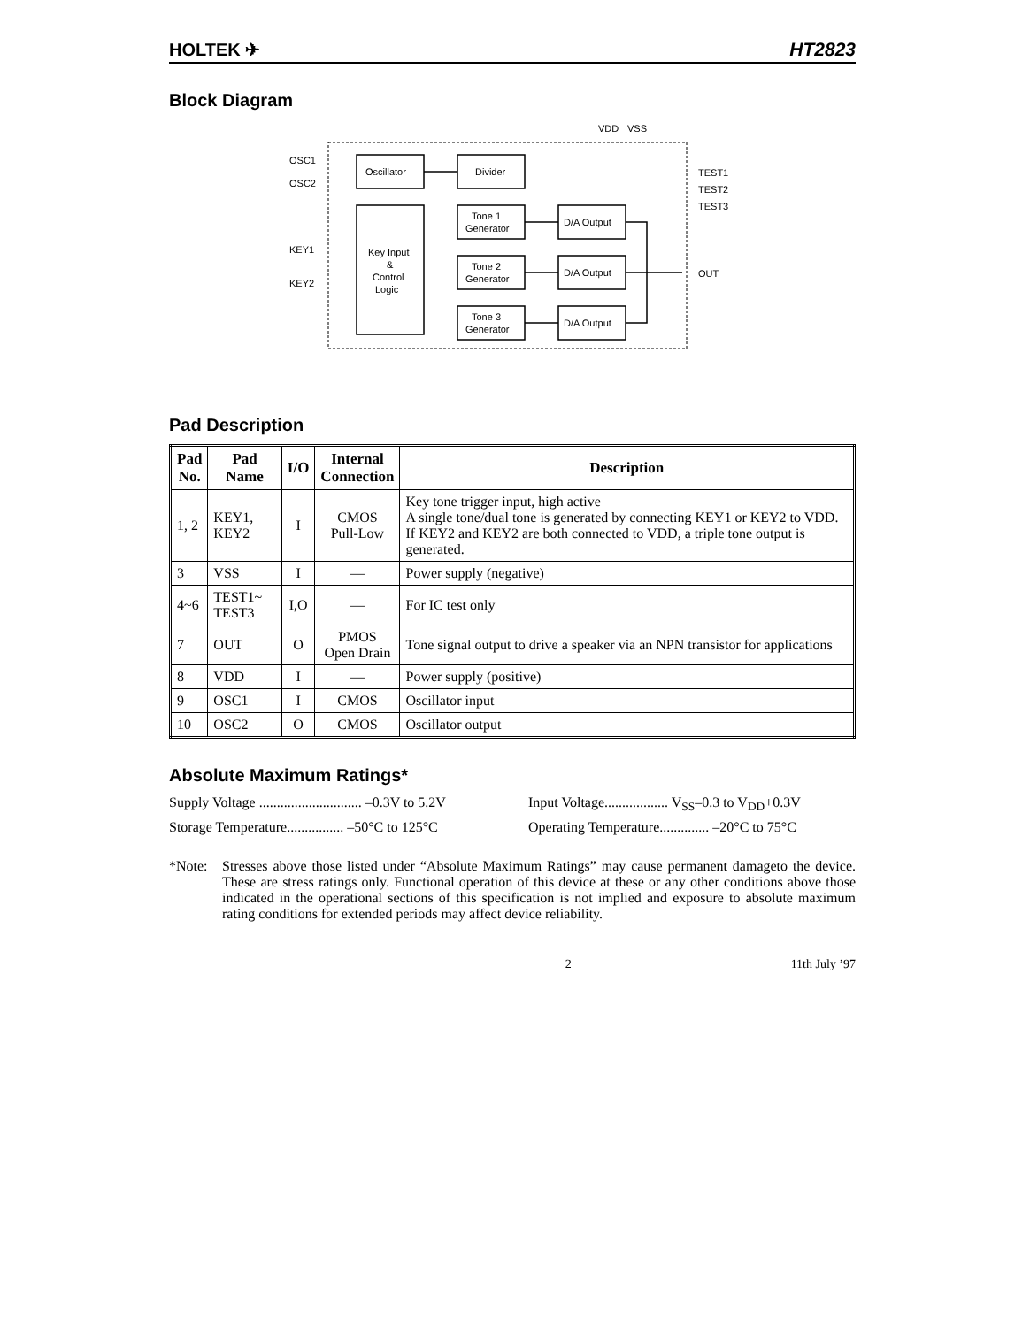HOLTEK ✈ HT2823
Block Diagram
VDD
VSS
OSC1
OSC2
KEY1
KEY2
TEST1
TEST2
TEST3
OUT
Oscillator
Divider
Key Input
&
Control
Logic
Tone 1
Generator
Tone 2
Generator
Tone 3
Generator
D/A Output
D/A Output
D/A Output
Pad Description
| Pad No. | Pad Name | I/O | Internal Connection | Description |
| --- | --- | --- | --- | --- |
| 1, 2 | KEY1, KEY2 | I | CMOS Pull-Low | Key tone trigger input, high active A single tone/dual tone is generated by connecting KEY1 or KEY2 to VDD. If KEY2 and KEY2 are both connected to VDD, a triple tone output is generated. |
| 3 | VSS | I | — | Power supply (negative) |
| 4~6 | TEST1~ TEST3 | I,O | — | For IC test only |
| 7 | OUT | O | PMOS Open Drain | Tone signal output to drive a speaker via an NPN transistor for applications |
| 8 | VDD | I | — | Power supply (positive) |
| 9 | OSC1 | I | CMOS | Oscillator input |
| 10 | OSC2 | O | CMOS | Oscillator output |
Absolute Maximum Ratings*
Supply Voltage ............................. –0.3V to 5.2V
Input Voltage.................. V<sub>SS</sub>–0.3 to V<sub>DD</sub>+0.3V
Storage Temperature................ –50°C to 125°C
Operating Temperature.............. –20°C to 75°C
*Note: Stresses above those listed under “Absolute Maximum Ratings” may cause permanent damageto the device. These are stress ratings only. Functional operation of this device at these or any other conditions above those indicated in the operational sections of this specification is not implied and exposure to absolute maximum rating conditions for extended periods may affect device reliability.
2 11th July ’97